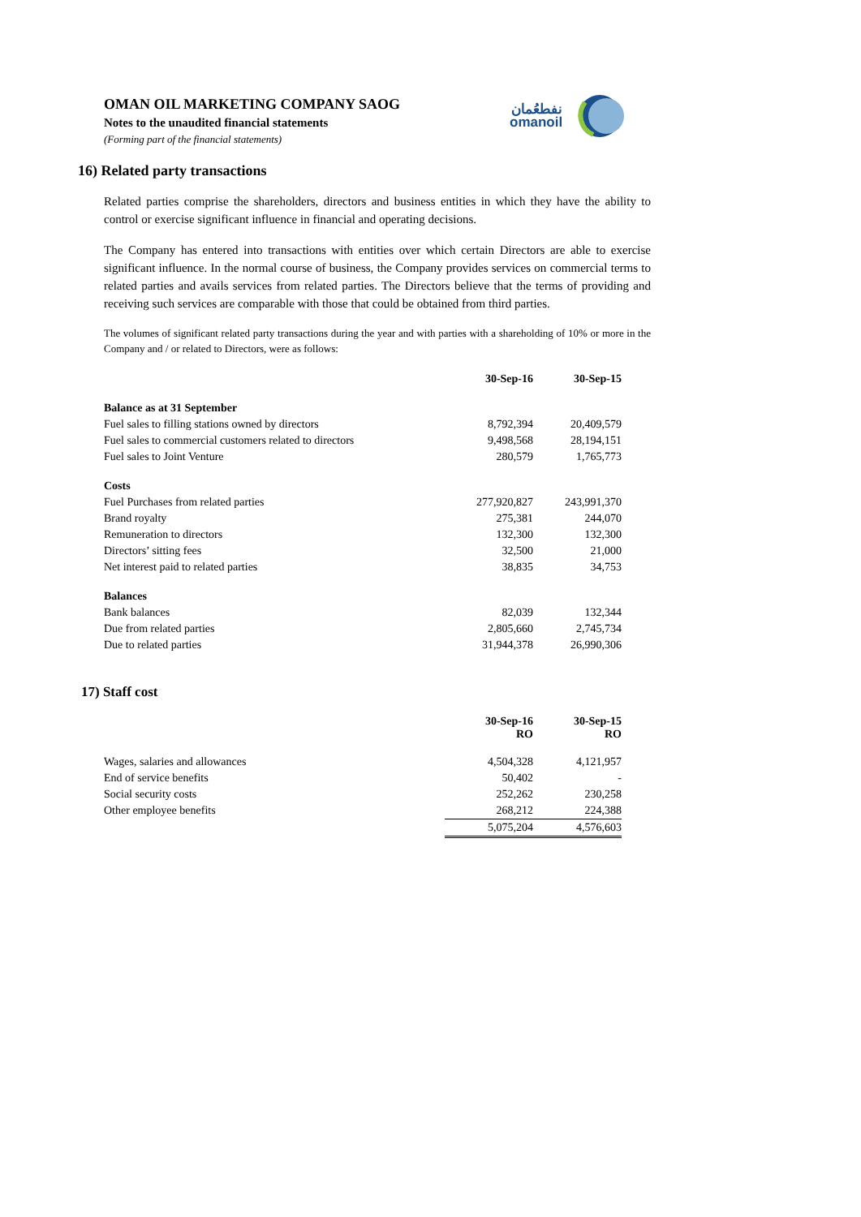OMAN OIL MARKETING COMPANY SAOG
Notes to the unaudited financial statements
(Forming part of the financial statements)
نفطعُمان
omanoil
16) Related party transactions
Related parties comprise the shareholders, directors and business entities in which they have the ability to control or exercise significant influence in financial and operating decisions.
The Company has entered into transactions with entities over which certain Directors are able to exercise significant influence. In the normal course of business, the Company provides services on commercial terms to related parties and avails services from related parties. The Directors believe that the terms of providing and receiving such services are comparable with those that could be obtained from third parties.
The volumes of significant related party transactions during the year and with parties with a shareholding of 10% or more in the Company and / or related to Directors, were as follows:
| | 30-Sep-16 | 30-Sep-15 |
| Balance as at 31 September | | |
| Fuel sales to filling stations owned by directors | 8,792,394 | 20,409,579 |
| Fuel sales to commercial customers related to directors | 9,498,568 | 28,194,151 |
| Fuel sales to Joint Venture | 280,579 | 1,765,773 |
| Costs | | |
| Fuel Purchases from related parties | 277,920,827 | 243,991,370 |
| Brand royalty | 275,381 | 244,070 |
| Remuneration to directors | 132,300 | 132,300 |
| Directors’ sitting fees | 32,500 | 21,000 |
| Net interest paid to related parties | 38,835 | 34,753 |
| Balances | | |
| Bank balances | 82,039 | 132,344 |
| Due from related parties | 2,805,660 | 2,745,734 |
| Due to related parties | 31,944,378 | 26,990,306 |
17) Staff cost
| | 30-Sep-16 RO | 30-Sep-15 RO |
| Wages, salaries and allowances | 4,504,328 | 4,121,957 |
| End of service benefits | 50,402 | - |
| Social security costs | 252,262 | 230,258 |
| Other employee benefits | 268,212 | 224,388 |
| | 5,075,204 | 4,576,603 |